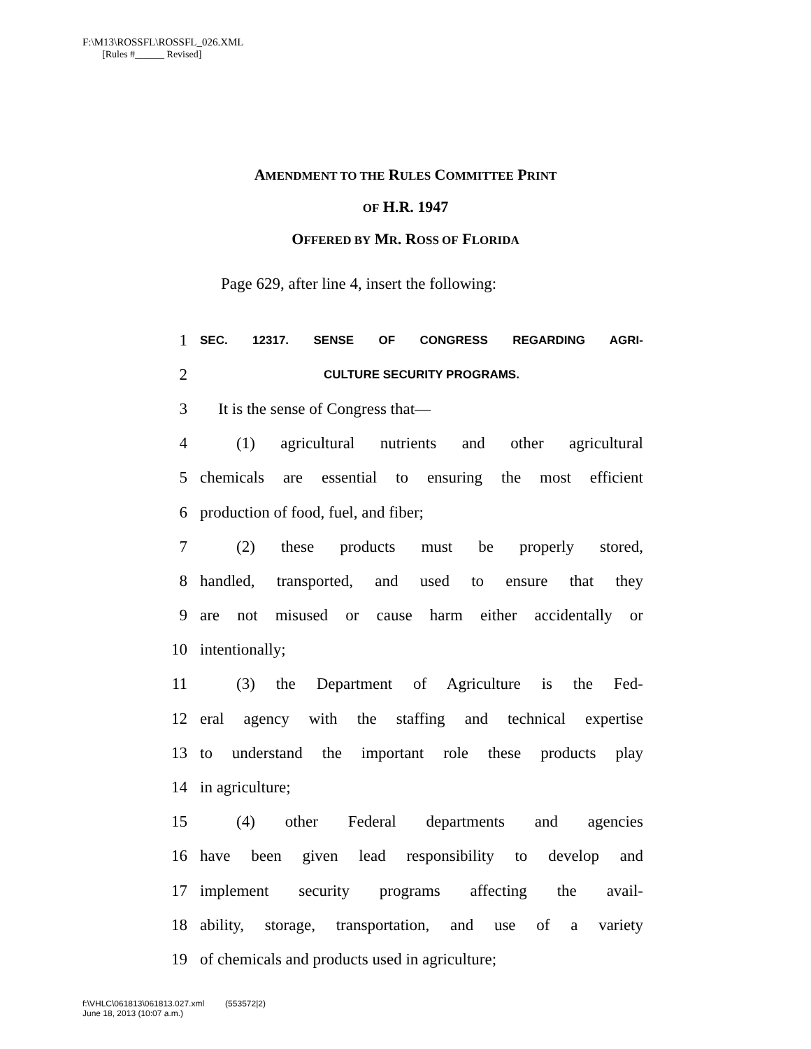F:\M13\ROSSFL\ROSSFL_026.XML
[Rules #______ Revised]
AMENDMENT TO THE RULES COMMITTEE PRINT
OF H.R. 1947
OFFERED BY MR. ROSS OF FLORIDA
Page 629, after line 4, insert the following:
1 SEC. 12317. SENSE OF CONGRESS REGARDING AGRI-
2 CULTURE SECURITY PROGRAMS.
3 It is the sense of Congress that—
4 (1) agricultural nutrients and other agricultural
5 chemicals are essential to ensuring the most efficient
6 production of food, fuel, and fiber;
7 (2) these products must be properly stored,
8 handled, transported, and used to ensure that they
9 are not misused or cause harm either accidentally or
10 intentionally;
11 (3) the Department of Agriculture is the Fed-
12 eral agency with the staffing and technical expertise
13 to understand the important role these products play
14 in agriculture;
15 (4) other Federal departments and agencies
16 have been given lead responsibility to develop and
17 implement security programs affecting the avail-
18 ability, storage, transportation, and use of a variety
19 of chemicals and products used in agriculture;
f:\VHLC\061813\061813.027.xml (553572|2)
June 18, 2013 (10:07 a.m.)